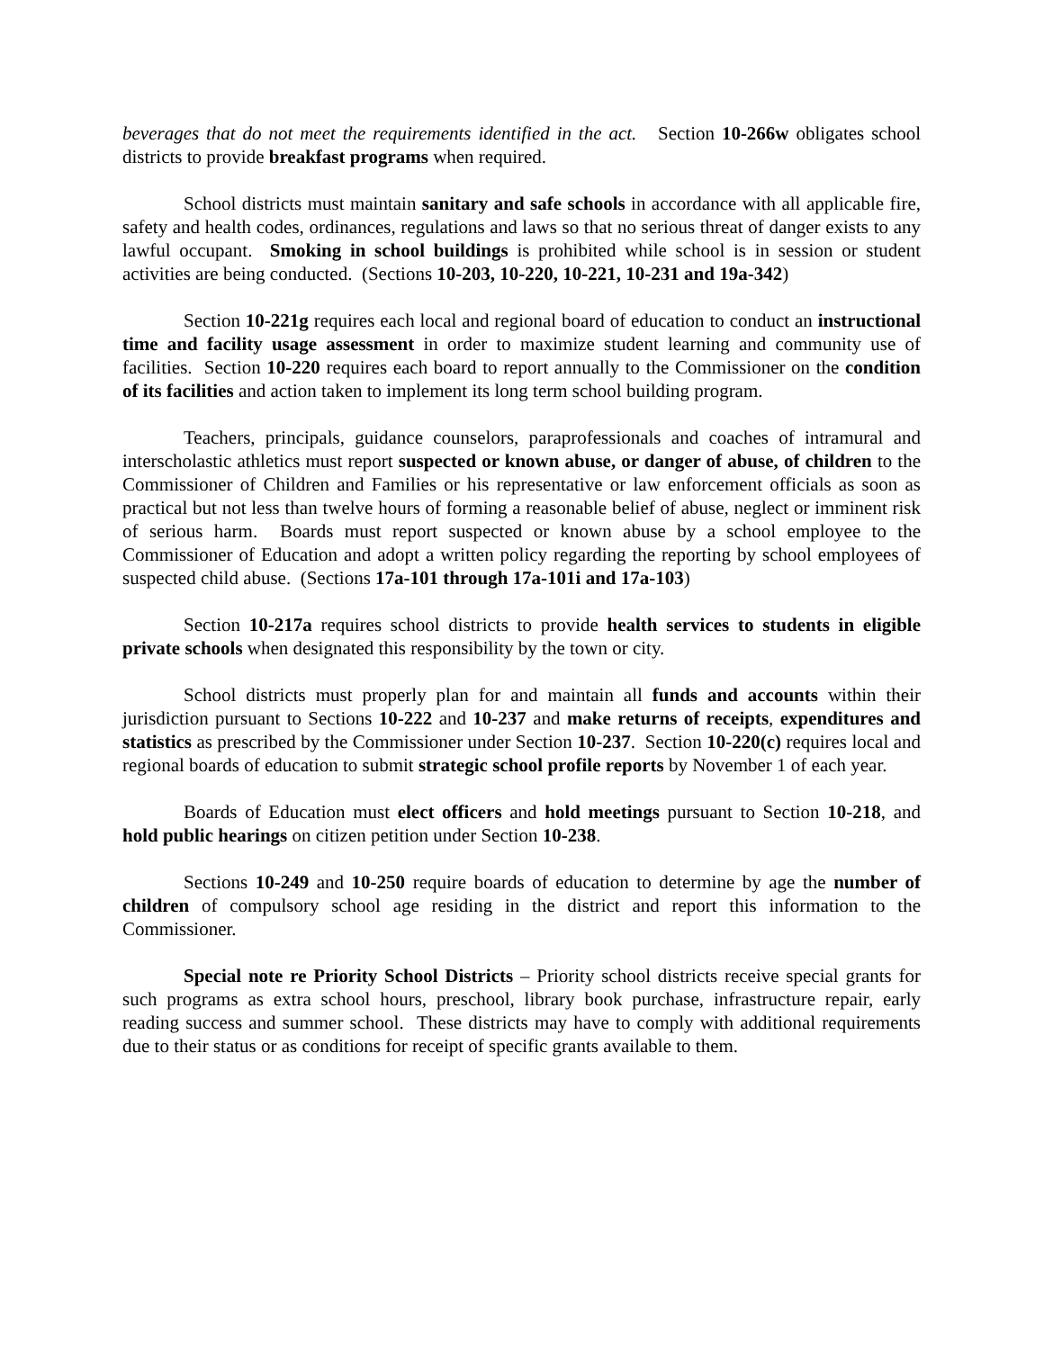beverages that do not meet the requirements identified in the act. Section 10-266w obligates school districts to provide breakfast programs when required.
School districts must maintain sanitary and safe schools in accordance with all applicable fire, safety and health codes, ordinances, regulations and laws so that no serious threat of danger exists to any lawful occupant. Smoking in school buildings is prohibited while school is in session or student activities are being conducted. (Sections 10-203, 10-220, 10-221, 10-231 and 19a-342)
Section 10-221g requires each local and regional board of education to conduct an instructional time and facility usage assessment in order to maximize student learning and community use of facilities. Section 10-220 requires each board to report annually to the Commissioner on the condition of its facilities and action taken to implement its long term school building program.
Teachers, principals, guidance counselors, paraprofessionals and coaches of intramural and interscholastic athletics must report suspected or known abuse, or danger of abuse, of children to the Commissioner of Children and Families or his representative or law enforcement officials as soon as practical but not less than twelve hours of forming a reasonable belief of abuse, neglect or imminent risk of serious harm. Boards must report suspected or known abuse by a school employee to the Commissioner of Education and adopt a written policy regarding the reporting by school employees of suspected child abuse. (Sections 17a-101 through 17a-101i and 17a-103)
Section 10-217a requires school districts to provide health services to students in eligible private schools when designated this responsibility by the town or city.
School districts must properly plan for and maintain all funds and accounts within their jurisdiction pursuant to Sections 10-222 and 10-237 and make returns of receipts, expenditures and statistics as prescribed by the Commissioner under Section 10-237. Section 10-220(c) requires local and regional boards of education to submit strategic school profile reports by November 1 of each year.
Boards of Education must elect officers and hold meetings pursuant to Section 10-218, and hold public hearings on citizen petition under Section 10-238.
Sections 10-249 and 10-250 require boards of education to determine by age the number of children of compulsory school age residing in the district and report this information to the Commissioner.
Special note re Priority School Districts – Priority school districts receive special grants for such programs as extra school hours, preschool, library book purchase, infrastructure repair, early reading success and summer school. These districts may have to comply with additional requirements due to their status or as conditions for receipt of specific grants available to them.